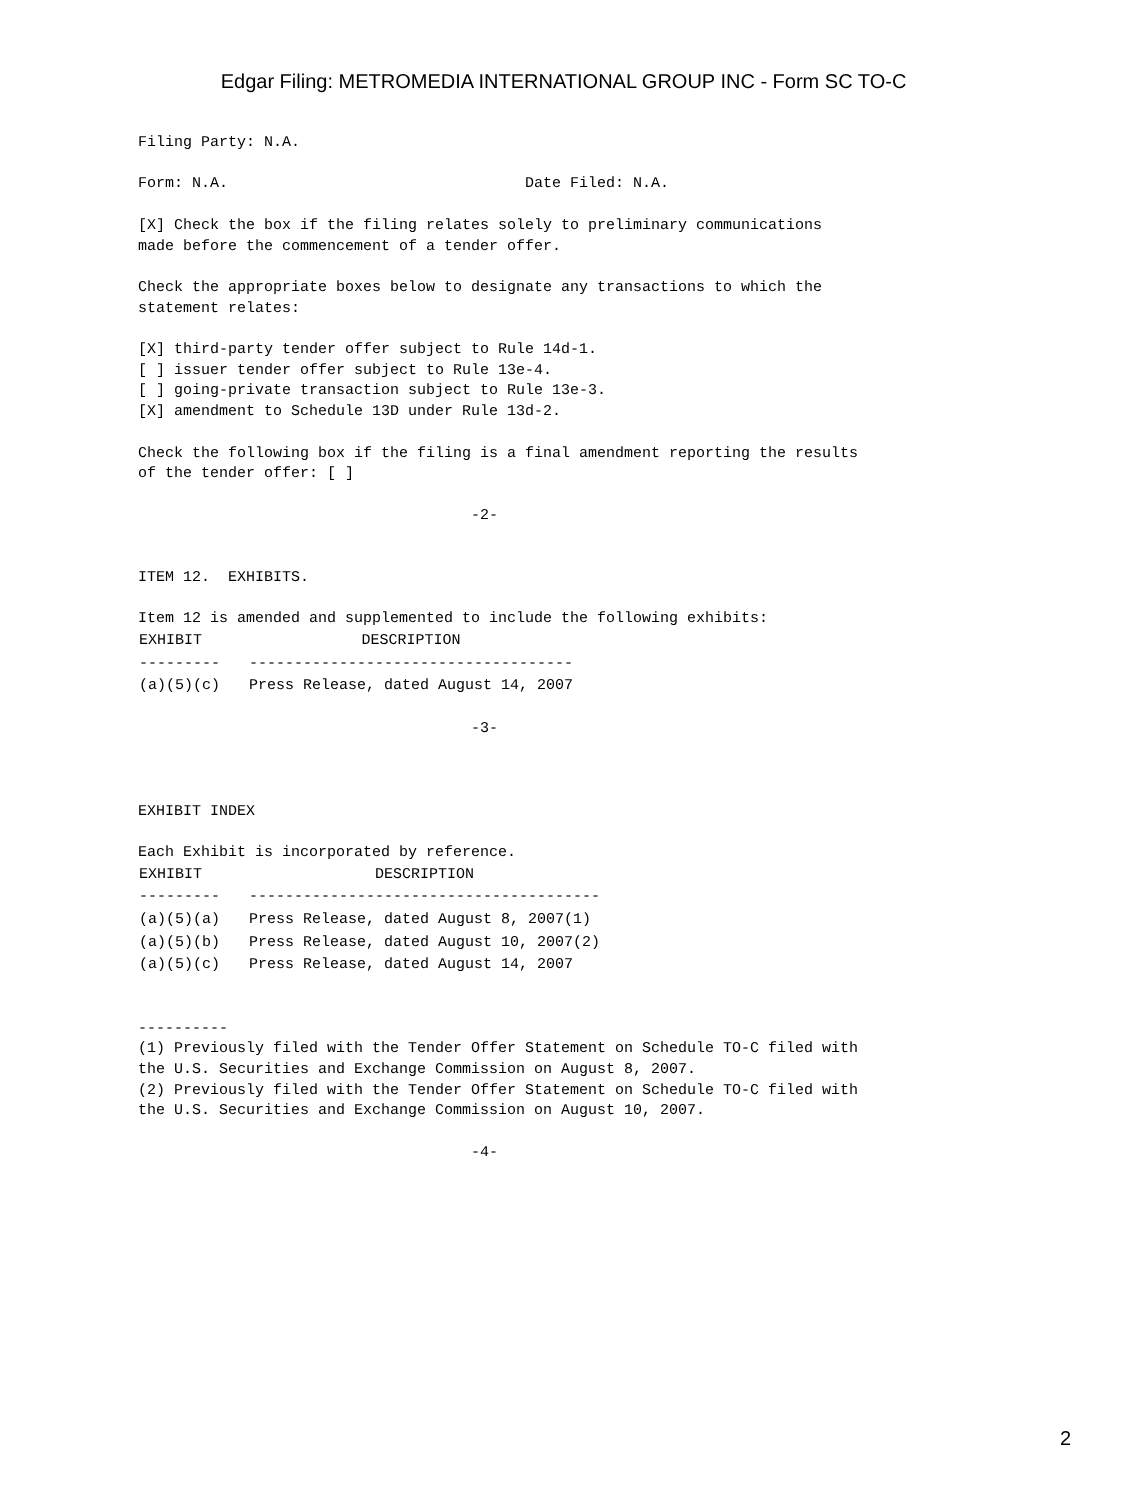Edgar Filing: METROMEDIA INTERNATIONAL GROUP INC - Form SC TO-C
Filing Party: N.A.

Form: N.A.                                 Date Filed: N.A.

[X] Check the box if the filing relates solely to preliminary communications
made before the commencement of a tender offer.

Check the appropriate boxes below to designate any transactions to which the
statement relates:

[X] third-party tender offer subject to Rule 14d-1.
[ ] issuer tender offer subject to Rule 13e-4.
[ ] going-private transaction subject to Rule 13e-3.
[X] amendment to Schedule 13D under Rule 13d-2.

Check the following box if the filing is a final amendment reporting the results
of the tender offer: [ ]

                                     -2-


ITEM 12.  EXHIBITS.

Item 12 is amended and supplemented to include the following exhibits:

| EXHIBIT | DESCRIPTION |
| --- | --- |
| --------- | ------------------------------------ |
| (a)(5)(c) | Press Release, dated August 14, 2007 |
-3- EXHIBIT INDEX Each Exhibit is incorporated by reference.

| EXHIBIT | DESCRIPTION |
| --- | --- |
| --------- | --------------------------------------- |
| (a)(5)(a) | Press Release, dated August 8, 2007(1) |
| (a)(5)(b) | Press Release, dated August 10, 2007(2) |
| (a)(5)(c) | Press Release, dated August 14, 2007 |
---------- (1) Previously filed with the Tender Offer Statement on Schedule TO-C filed with the U.S. Securities and Exchange Commission on August 8, 2007. (2) Previously filed with the Tender Offer Statement on Schedule TO-C filed with the U.S. Securities and Exchange Commission on August 10, 2007. -4-
2